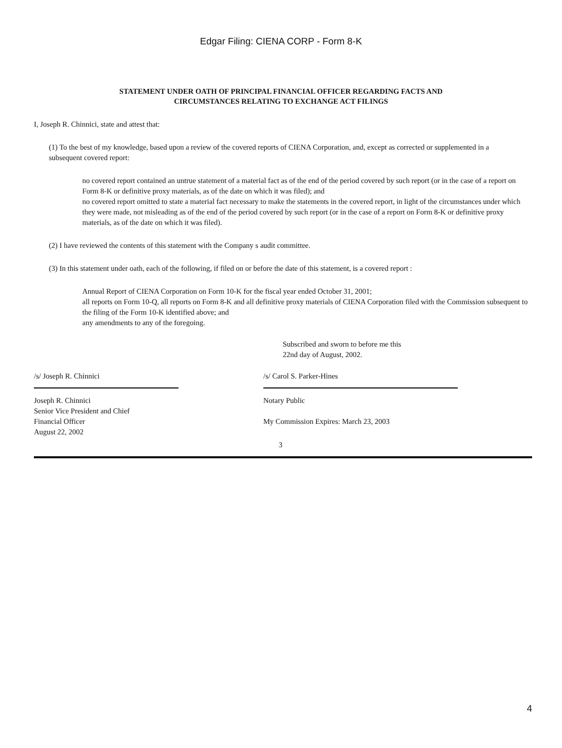Edgar Filing: CIENA CORP - Form 8-K
STATEMENT UNDER OATH OF PRINCIPAL FINANCIAL OFFICER REGARDING FACTS AND
CIRCUMSTANCES RELATING TO EXCHANGE ACT FILINGS
I, Joseph R. Chinnici, state and attest that:
(1) To the best of my knowledge, based upon a review of the covered reports of CIENA Corporation, and, except as corrected or supplemented in a subsequent covered report:
no covered report contained an untrue statement of a material fact as of the end of the period covered by such report (or in the case of a report on Form 8-K or definitive proxy materials, as of the date on which it was filed); and
no covered report omitted to state a material fact necessary to make the statements in the covered report, in light of the circumstances under which they were made, not misleading as of the end of the period covered by such report (or in the case of a report on Form 8-K or definitive proxy materials, as of the date on which it was filed).
(2) I have reviewed the contents of this statement with the Company s audit committee.
(3) In this statement under oath, each of the following, if filed on or before the date of this statement, is a covered report :
Annual Report of CIENA Corporation on Form 10-K for the fiscal year ended October 31, 2001;
all reports on Form 10-Q, all reports on Form 8-K and all definitive proxy materials of CIENA Corporation filed with the Commission subsequent to the filing of the Form 10-K identified above; and
any amendments to any of the foregoing.
Subscribed and sworn to before me this
22nd day of August, 2002.
/s/ Joseph R. Chinnici
Joseph R. Chinnici
Senior Vice President and Chief
Financial Officer
August 22, 2002
/s/ Carol S. Parker-Hines
Notary Public
My Commission Expires: March 23, 2003
3
4